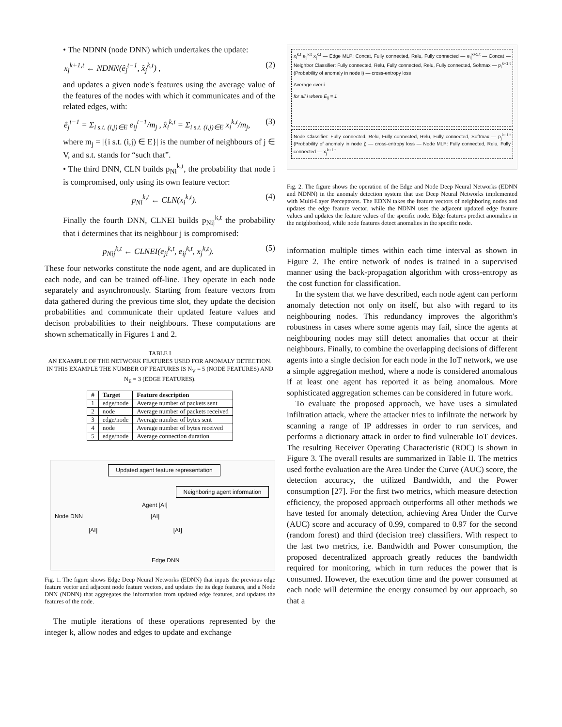• The NDNN (node DNN) which undertakes the update:
x<sub>j</sub><sup>k+1,t</sup> ← NDNN(ê<sub>j</sub><sup>t−1</sup>, x̂<sub>j</sub><sup>k,t</sup>) , (2)
and updates a given node's features using the average value of the features of the nodes with which it communicates and of the related edges, with:
ê<sub>j</sub><sup>t−1</sup> = Σ<sub>i s.t. (i,j)∈E</sub> e<sub>ij</sub><sup>t−1</sup>/m<sub>j</sub> , x̂<sub>i</sub><sup>k,t</sup> = Σ<sub>i s.t. (i,j)∈E</sub> x<sub>i</sub><sup>k,t</sup>/m<sub>j</sub>, (3)
where m<sub>j</sub> = |{i s.t. (i,j) ∈ E}| is the number of neighbours of j ∈ V, and s.t. stands for “such that”.
• The third DNN, CLN builds p<sub>Ni</sub><sup>k,t</sup>, the probability that node i is compromised, only using its own feature vector:
p<sub>Ni</sub><sup>k,t</sup> ← CLN(x<sub>i</sub><sup>k,t</sup>). (4)
Finally the fourth DNN, CLNEI builds p<sub>Nij</sub><sup>k,t</sup> the probability that i determines that its neighbour j is compromised:
p<sub>Nij</sub><sup>k,t</sup> ← CLNEI(e<sub>ji</sub><sup>k,t</sup>, e<sub>ij</sub><sup>k,t</sup>, x<sub>j</sub><sup>k,t</sup>). (5)
These four networks constitute the node agent, and are duplicated in each node, and can be trained off-line. They operate in each node separately and asynchronously. Starting from feature vectors from data gathered during the previous time slot, they update the decision probabilities and communicate their updated feature values and decison probabilities to their neighbours. These computations are shown schematically in Figures 1 and 2.
TABLE I
AN EXAMPLE OF THE NETWORK FEATURES USED FOR ANOMALY DETECTION. IN THIS EXAMPLE THE NUMBER OF FEATURES IS N<sub>V</sub> = 5 (NODE FEATURES) AND N<sub>E</sub> = 3 (EDGE FEATURES).
| # | Target | Feature description |
| --- | --- | --- |
| 1 | edge/node | Average number of packets sent |
| 2 | node | Average number of packets received |
| 3 | edge/node | Average number of bytes sent |
| 4 | node | Average number of bytes received |
| 5 | edge/node | Average connection duration |
Updated agent feature representation
Neighboring agent information
Agent [AI]
Node DNN [AI]
[AI] [AI]
Edge DNN
Fig. 1. The figure shows Edge Deep Neural Networks (EDNN) that inputs the previous edge feature vector and adjacent node feature vectors, and updates the its dege features, and a Node DNN (NDNN) that aggregates the information from updated edge features, and updates the features of the node.
The mutiple iterations of these operations represented by the integer k, allow nodes and edges to update and exchange
x<sub>i</sub><sup>k,t</sup> e<sub>ij</sub><sup>k,t</sup> x<sub>j</sub><sup>k,t</sup> — Edge MLP: Concat, Fully connected, Relu, Fully connected — e<sub>ij</sub><sup>k+1,t</sup> — Concat — Neighbor Classifier: Fully connected, Relu, Fully connected, Relu, Fully connected, Softmax — p<sub>i</sub><sup>k+1,t</sup> (Probability of anomaly in node i) — cross-entropy loss
Average over i
for all i where E<sub>ij</sub> = 1
Node Classifier: Fully connected, Relu, Fully connected, Relu, Fully connected, Softmax — p<sub>j</sub><sup>k+1,t</sup> (Probability of anomaly in node j) — cross-entropy loss — Node MLP: Fully connected, Relu, Fully connected — x<sub>j</sub><sup>k+1,t</sup>
Fig. 2. The figure shows the operation of the Edge and Node Deep Neural Networks (EDNN and NDNN) in the anomaly detection system that use Deep Neural Networks implemented with Multi-Layer Perceptrons. The EDNN takes the feature vectors of neighboring nodes and updates the edge feature vector, while the NDNN uses the adjacent updated edge feature values and updates the feature values of the specific node. Edge features predict anomalies in the neighborhood, while node features detect anomalies in the specific node.
information multiple times within each time interval as shown in Figure 2. The entire network of nodes is trained in a supervised manner using the back-propagation algorithm with cross-entropy as the cost function for classification.
In the system that we have described, each node agent can perform anomaly detection not only on itself, but also with regard to its neighbouring nodes. This redundancy improves the algorithm's robustness in cases where some agents may fail, since the agents at neighbouring nodes may still detect anomalies that occur at their neighbours. Finally, to combine the overlapping decisions of different agents into a single decision for each node in the IoT network, we use a simple aggregation method, where a node is considered anomalous if at least one agent has reported it as being anomalous. More sophisticated aggregation schemes can be considered in future work.
To evaluate the proposed approach, we have uses a simulated infiltration attack, where the attacker tries to infiltrate the network by scanning a range of IP addresses in order to run services, and performs a dictionary attack in order to find vulnerable IoT devices. The resulting Receiver Operating Characteristic (ROC) is shown in Figure 3. The overall results are summarized in Table II. The metrics used forthe evaluation are the Area Under the Curve (AUC) score, the detection accuracy, the utilized Bandwidth, and the Power consumption [27]. For the first two metrics, which measure detection efficiency, the proposed approach outperforms all other methods we have tested for anomaly detection, achieving Area Under the Curve (AUC) score and accuracy of 0.99, compared to 0.97 for the second (random forest) and third (decision tree) classifiers. With respect to the last two metrics, i.e. Bandwidth and Power consumption, the proposed decentralized approach greatly reduces the bandwidth required for monitoring, which in turn reduces the power that is consumed. However, the execution time and the power consumed at each node will determine the energy consumed by our approach, so that a